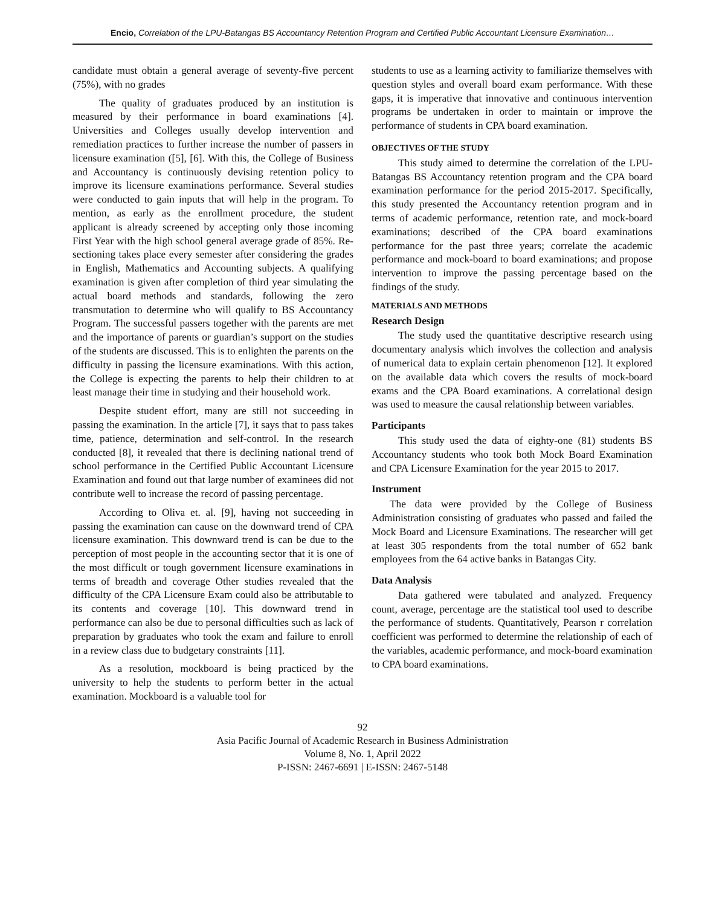Encio, Correlation of the LPU-Batangas BS Accountancy Retention Program and Certified Public Accountant Licensure Examination…
candidate must obtain a general average of seventy-five percent (75%), with no grades
The quality of graduates produced by an institution is measured by their performance in board examinations [4]. Universities and Colleges usually develop intervention and remediation practices to further increase the number of passers in licensure examination ([5], [6]. With this, the College of Business and Accountancy is continuously devising retention policy to improve its licensure examinations performance. Several studies were conducted to gain inputs that will help in the program. To mention, as early as the enrollment procedure, the student applicant is already screened by accepting only those incoming First Year with the high school general average grade of 85%. Re-sectioning takes place every semester after considering the grades in English, Mathematics and Accounting subjects. A qualifying examination is given after completion of third year simulating the actual board methods and standards, following the zero transmutation to determine who will qualify to BS Accountancy Program. The successful passers together with the parents are met and the importance of parents or guardian’s support on the studies of the students are discussed. This is to enlighten the parents on the difficulty in passing the licensure examinations. With this action, the College is expecting the parents to help their children to at least manage their time in studying and their household work.
Despite student effort, many are still not succeeding in passing the examination. In the article [7], it says that to pass takes time, patience, determination and self-control. In the research conducted [8], it revealed that there is declining national trend of school performance in the Certified Public Accountant Licensure Examination and found out that large number of examinees did not contribute well to increase the record of passing percentage.
According to Oliva et. al. [9], having not succeeding in passing the examination can cause on the downward trend of CPA licensure examination. This downward trend is can be due to the perception of most people in the accounting sector that it is one of the most difficult or tough government licensure examinations in terms of breadth and coverage Other studies revealed that the difficulty of the CPA Licensure Exam could also be attributable to its contents and coverage [10]. This downward trend in performance can also be due to personal difficulties such as lack of preparation by graduates who took the exam and failure to enroll in a review class due to budgetary constraints [11].
As a resolution, mockboard is being practiced by the university to help the students to perform better in the actual examination. Mockboard is a valuable tool for
students to use as a learning activity to familiarize themselves with question styles and overall board exam performance. With these gaps, it is imperative that innovative and continuous intervention programs be undertaken in order to maintain or improve the performance of students in CPA board examination.
OBJECTIVES OF THE STUDY
This study aimed to determine the correlation of the LPU- Batangas BS Accountancy retention program and the CPA board examination performance for the period 2015-2017. Specifically, this study presented the Accountancy retention program and in terms of academic performance, retention rate, and mock-board examinations; described of the CPA board examinations performance for the past three years; correlate the academic performance and mock-board to board examinations; and propose intervention to improve the passing percentage based on the findings of the study.
MATERIALS AND METHODS
Research Design
The study used the quantitative descriptive research using documentary analysis which involves the collection and analysis of numerical data to explain certain phenomenon [12]. It explored on the available data which covers the results of mock-board exams and the CPA Board examinations. A correlational design was used to measure the causal relationship between variables.
Participants
This study used the data of eighty-one (81) students BS Accountancy students who took both Mock Board Examination and CPA Licensure Examination for the year 2015 to 2017.
Instrument
The data were provided by the College of Business Administration consisting of graduates who passed and failed the Mock Board and Licensure Examinations. The researcher will get at least 305 respondents from the total number of 652 bank employees from the 64 active banks in Batangas City.
Data Analysis
Data gathered were tabulated and analyzed. Frequency count, average, percentage are the statistical tool used to describe the performance of students. Quantitatively, Pearson r correlation coefficient was performed to determine the relationship of each of the variables, academic performance, and mock-board examination to CPA board examinations.
92
Asia Pacific Journal of Academic Research in Business Administration
Volume 8, No. 1, April 2022
P-ISSN: 2467-6691 | E-ISSN: 2467-5148